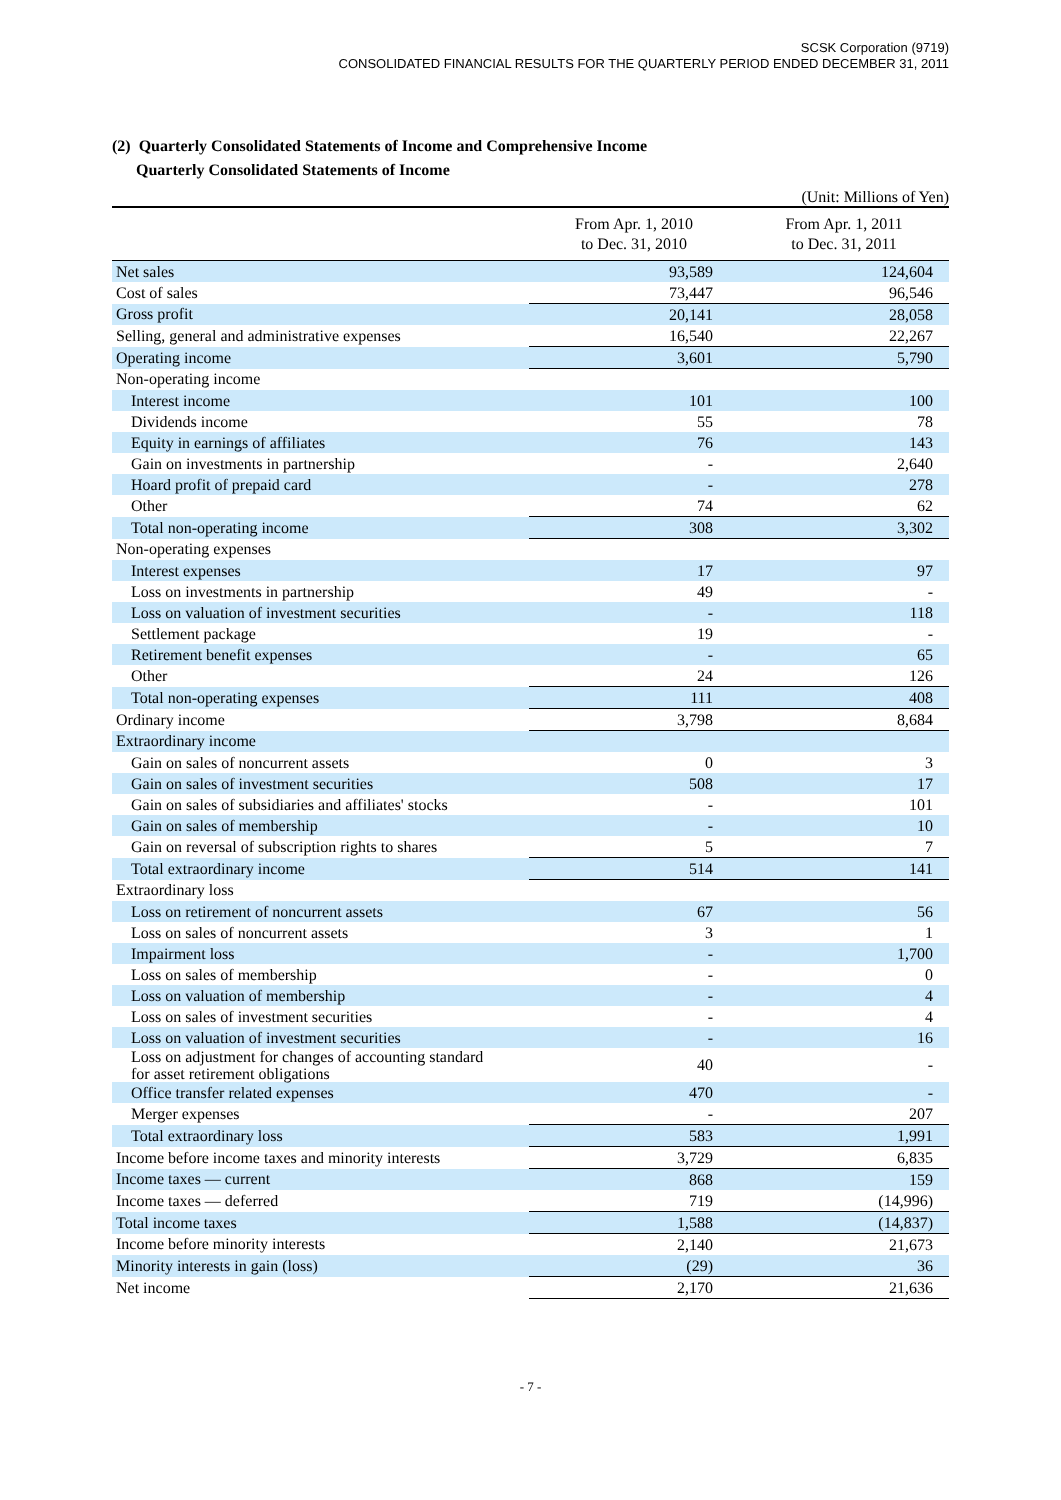SCSK Corporation (9719)
CONSOLIDATED FINANCIAL RESULTS FOR THE QUARTERLY PERIOD ENDED DECEMBER 31, 2011
(2) Quarterly Consolidated Statements of Income and Comprehensive Income
Quarterly Consolidated Statements of Income
(Unit: Millions of Yen)
| | From Apr. 1, 2010 to Dec. 31, 2010 | From Apr. 1, 2011 to Dec. 31, 2011 |
| --- | --- | --- |
| Net sales | 93,589 | 124,604 |
| Cost of sales | 73,447 | 96,546 |
| Gross profit | 20,141 | 28,058 |
| Selling, general and administrative expenses | 16,540 | 22,267 |
| Operating income | 3,601 | 5,790 |
| Non-operating income | | |
| Interest income | 101 | 100 |
| Dividends income | 55 | 78 |
| Equity in earnings of affiliates | 76 | 143 |
| Gain on investments in partnership | - | 2,640 |
| Hoard profit of prepaid card | - | 278 |
| Other | 74 | 62 |
| Total non-operating income | 308 | 3,302 |
| Non-operating expenses | | |
| Interest expenses | 17 | 97 |
| Loss on investments in partnership | 49 | - |
| Loss on valuation of investment securities | - | 118 |
| Settlement package | 19 | - |
| Retirement benefit expenses | - | 65 |
| Other | 24 | 126 |
| Total non-operating expenses | 111 | 408 |
| Ordinary income | 3,798 | 8,684 |
| Extraordinary income | | |
| Gain on sales of noncurrent assets | 0 | 3 |
| Gain on sales of investment securities | 508 | 17 |
| Gain on sales of subsidiaries and affiliates' stocks | - | 101 |
| Gain on sales of membership | - | 10 |
| Gain on reversal of subscription rights to shares | 5 | 7 |
| Total extraordinary income | 514 | 141 |
| Extraordinary loss | | |
| Loss on retirement of noncurrent assets | 67 | 56 |
| Loss on sales of noncurrent assets | 3 | 1 |
| Impairment loss | - | 1,700 |
| Loss on sales of membership | - | 0 |
| Loss on valuation of membership | - | 4 |
| Loss on sales of investment securities | - | 4 |
| Loss on valuation of investment securities | - | 16 |
| Loss on adjustment for changes of accounting standard for asset retirement obligations | 40 | - |
| Office transfer related expenses | 470 | - |
| Merger expenses | - | 207 |
| Total extraordinary loss | 583 | 1,991 |
| Income before income taxes and minority interests | 3,729 | 6,835 |
| Income taxes — current | 868 | 159 |
| Income taxes — deferred | 719 | (14,996) |
| Total income taxes | 1,588 | (14,837) |
| Income before minority interests | 2,140 | 21,673 |
| Minority interests in gain (loss) | (29) | 36 |
| Net income | 2,170 | 21,636 |
- 7 -